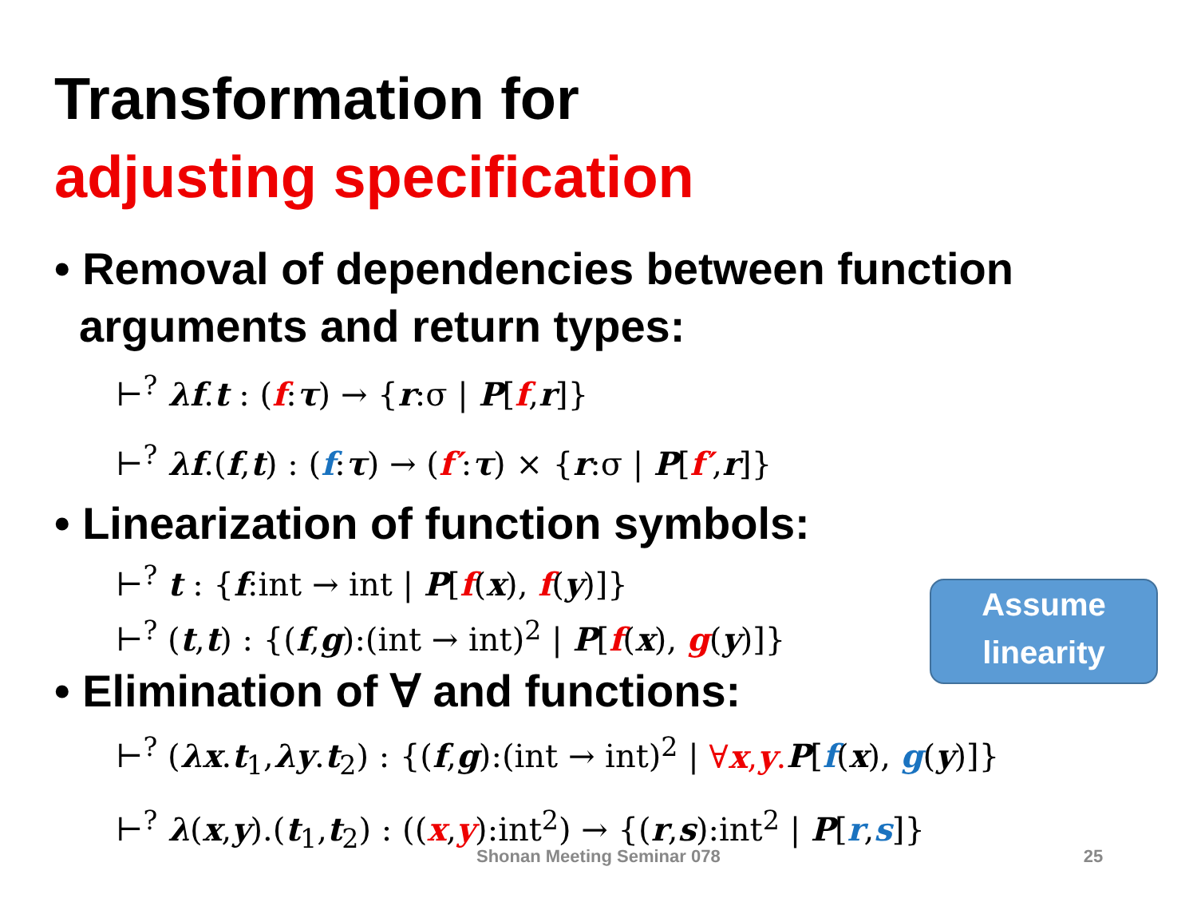Transformation for
adjusting specification
• Removal of dependencies between function
arguments and return types:
⊢<sup>?</sup> λf.t : (f:τ) → {r:σ | P[f,r]}
⊢<sup>?</sup> λf.(f,t) : (f:τ) → (f′:τ) × {r:σ | P[f′,r]}
• Linearization of function symbols:
⊢<sup>?</sup> t : {f:int → int | P[f(x), f(y)]}
⊢<sup>?</sup> (t,t) : {(f,g):(int → int)<sup>2</sup> | P[f(x), g(y)]}
Assume
linearity
• Elimination of ∀ and functions:
⊢<sup>?</sup> (λx.t<sub>1</sub>,λy.t<sub>2</sub>) : {(f,g):(int → int)<sup>2</sup> | ∀x,y. P[f(x), g(y)]}
⊢<sup>?</sup> λ(x,y).(t<sub>1</sub>,t<sub>2</sub>) : ((x,y):int<sup>2</sup>) → {(r,s):int<sup>2</sup> | P[r,s]}
Shonan Meeting Seminar 078 25